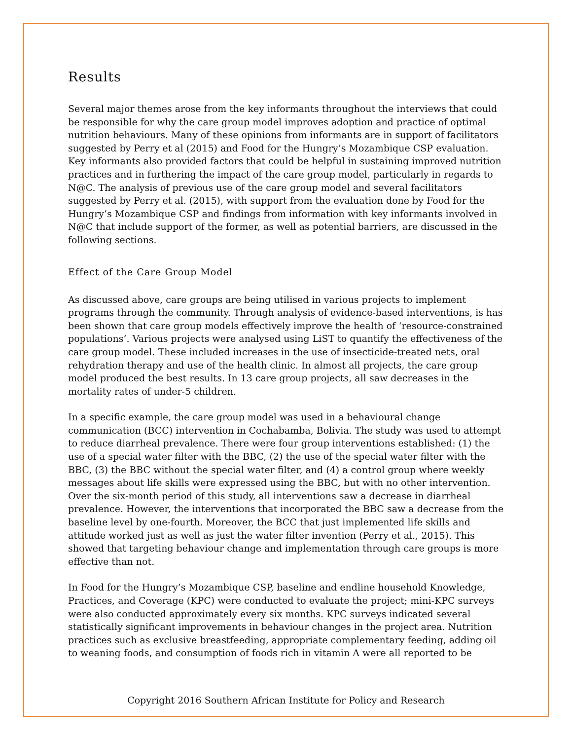Results
Several major themes arose from the key informants throughout the interviews that could be responsible for why the care group model improves adoption and practice of optimal nutrition behaviours. Many of these opinions from informants are in support of facilitators suggested by Perry et al (2015) and Food for the Hungry’s Mozambique CSP evaluation. Key informants also provided factors that could be helpful in sustaining improved nutrition practices and in furthering the impact of the care group model, particularly in regards to N@C. The analysis of previous use of the care group model and several facilitators suggested by Perry et al. (2015), with support from the evaluation done by Food for the Hungry’s Mozambique CSP and findings from information with key informants involved in N@C that include support of the former, as well as potential barriers, are discussed in the following sections.
Effect of the Care Group Model
As discussed above, care groups are being utilised in various projects to implement programs through the community. Through analysis of evidence-based interventions, is has been shown that care group models effectively improve the health of ‘resource-constrained populations’. Various projects were analysed using LiST to quantify the effectiveness of the care group model. These included increases in the use of insecticide-treated nets, oral rehydration therapy and use of the health clinic. In almost all projects, the care group model produced the best results. In 13 care group projects, all saw decreases in the mortality rates of under-5 children.
In a specific example, the care group model was used in a behavioural change communication (BCC) intervention in Cochabamba, Bolivia. The study was used to attempt to reduce diarrheal prevalence. There were four group interventions established: (1) the use of a special water filter with the BBC, (2) the use of the special water filter with the BBC, (3) the BBC without the special water filter, and (4) a control group where weekly messages about life skills were expressed using the BBC, but with no other intervention. Over the six-month period of this study, all interventions saw a decrease in diarrheal prevalence. However, the interventions that incorporated the BBC saw a decrease from the baseline level by one-fourth. Moreover, the BCC that just implemented life skills and attitude worked just as well as just the water filter invention (Perry et al., 2015). This showed that targeting behaviour change and implementation through care groups is more effective than not.
In Food for the Hungry’s Mozambique CSP, baseline and endline household Knowledge, Practices, and Coverage (KPC) were conducted to evaluate the project; mini-KPC surveys were also conducted approximately every six months. KPC surveys indicated several statistically significant improvements in behaviour changes in the project area. Nutrition practices such as exclusive breastfeeding, appropriate complementary feeding, adding oil to weaning foods, and consumption of foods rich in vitamin A were all reported to be
Copyright 2016 Southern African Institute for Policy and Research